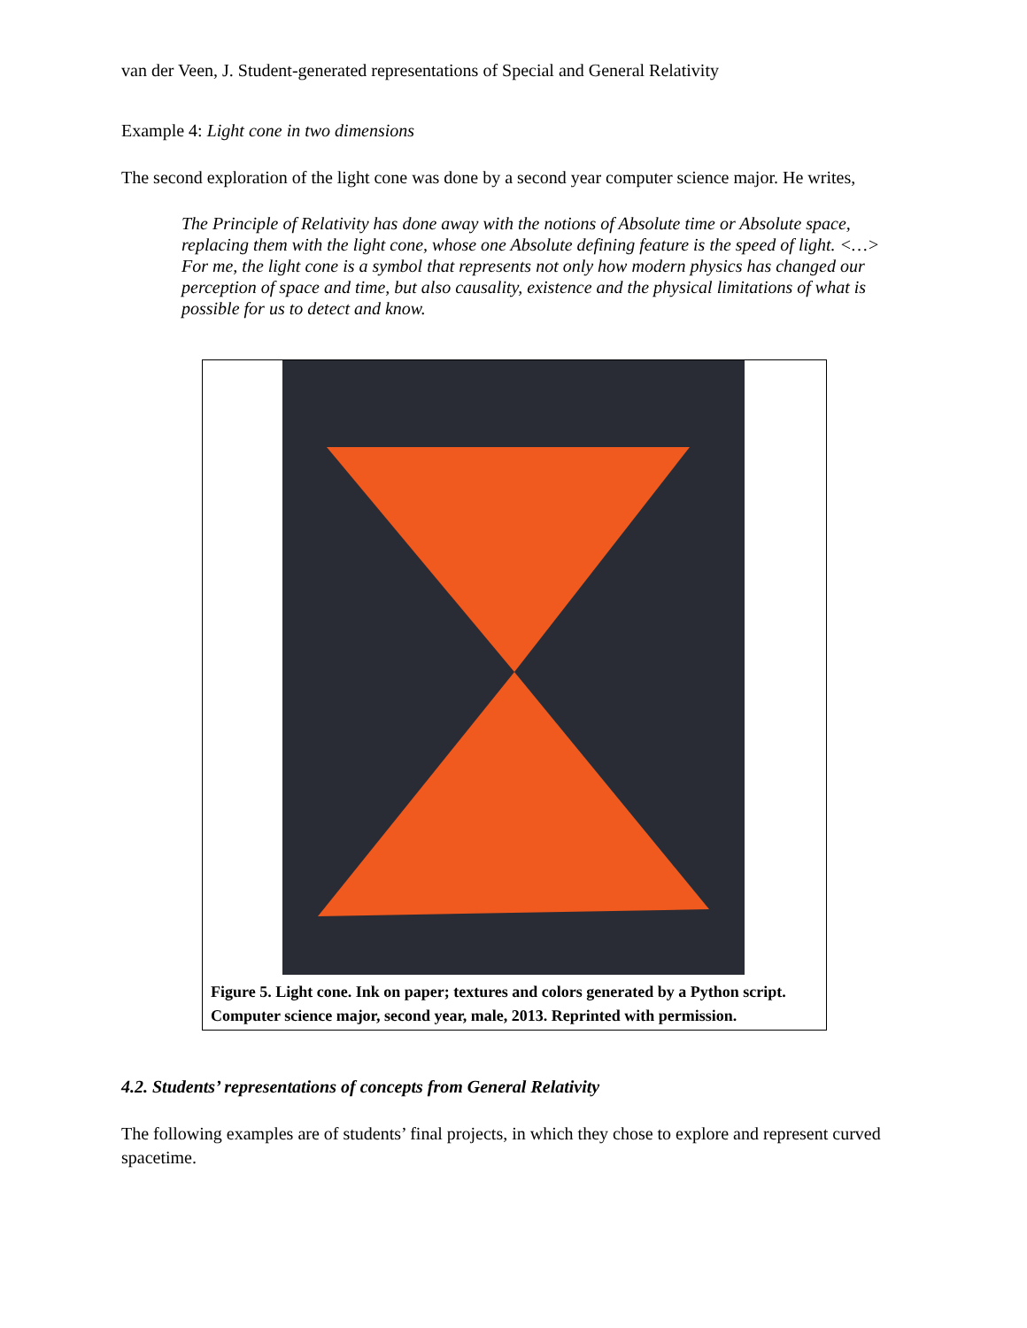van der Veen, J. Student-generated representations of Special and General Relativity
Example 4: Light cone in two dimensions
The second exploration of the light cone was done by a second year computer science major. He writes,
The Principle of Relativity has done away with the notions of Absolute time or Absolute space, replacing them with the light cone, whose one Absolute defining feature is the speed of light. <…> For me, the light cone is a symbol that represents not only how modern physics has changed our perception of space and time, but also causality, existence and the physical limitations of what is possible for us to detect and know.
Figure 5. Light cone. Ink on paper; textures and colors generated by a Python script. Computer science major, second year, male, 2013. Reprinted with permission.
4.2. Students’ representations of concepts from General Relativity
The following examples are of students’ final projects, in which they chose to explore and represent curved spacetime.